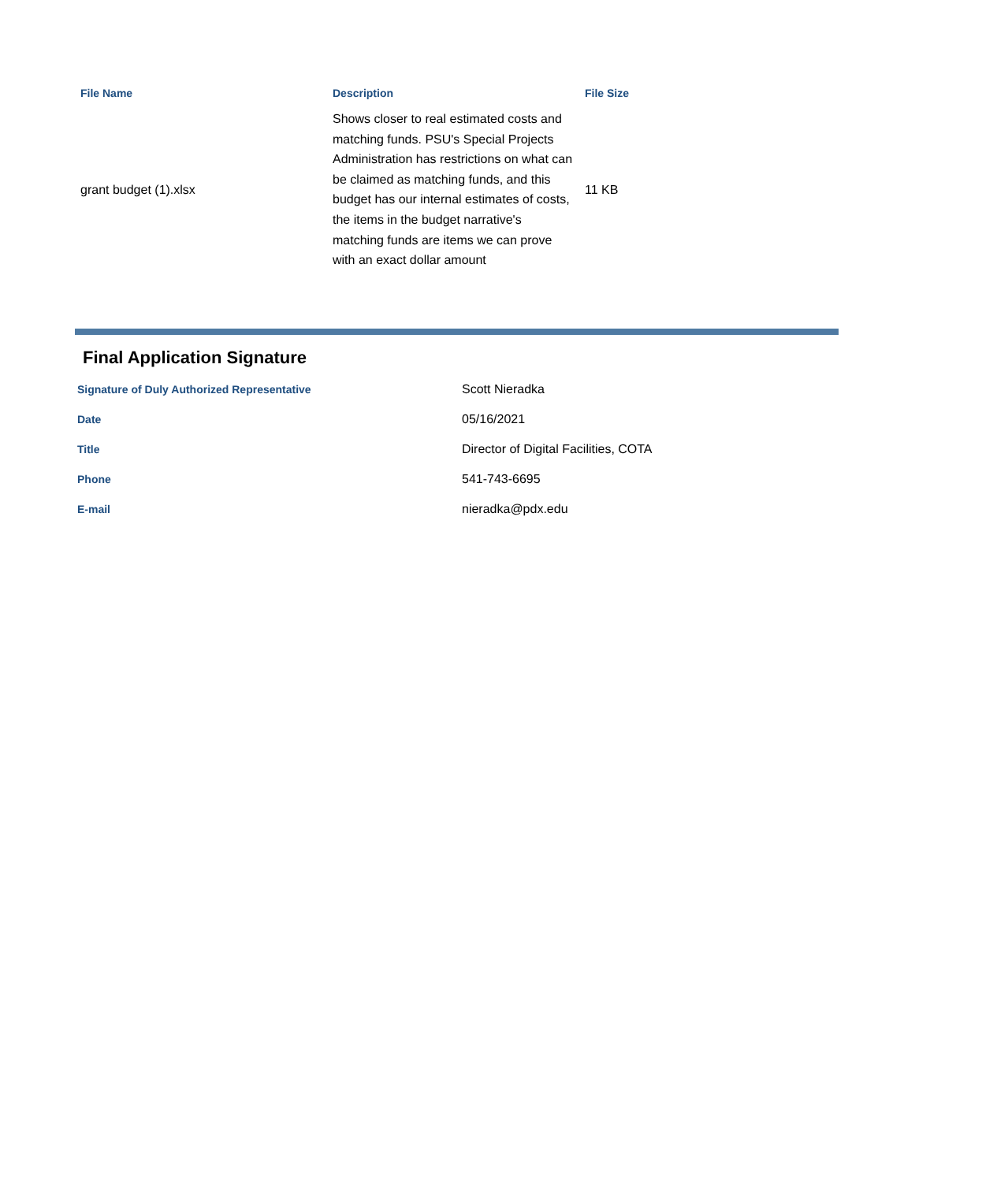| File Name | Description | File Size |
| --- | --- | --- |
| grant budget (1).xlsx | Shows closer to real estimated costs and matching funds. PSU's Special Projects Administration has restrictions on what can be claimed as matching funds, and this budget has our internal estimates of costs, the items in the budget narrative's matching funds are items we can prove with an exact dollar amount | 11 KB |
Final Application Signature
| Signature of Duly Authorized Representative | Scott Nieradka |
| Date | 05/16/2021 |
| Title | Director of Digital Facilities, COTA |
| Phone | 541-743-6695 |
| E-mail | nieradka@pdx.edu |